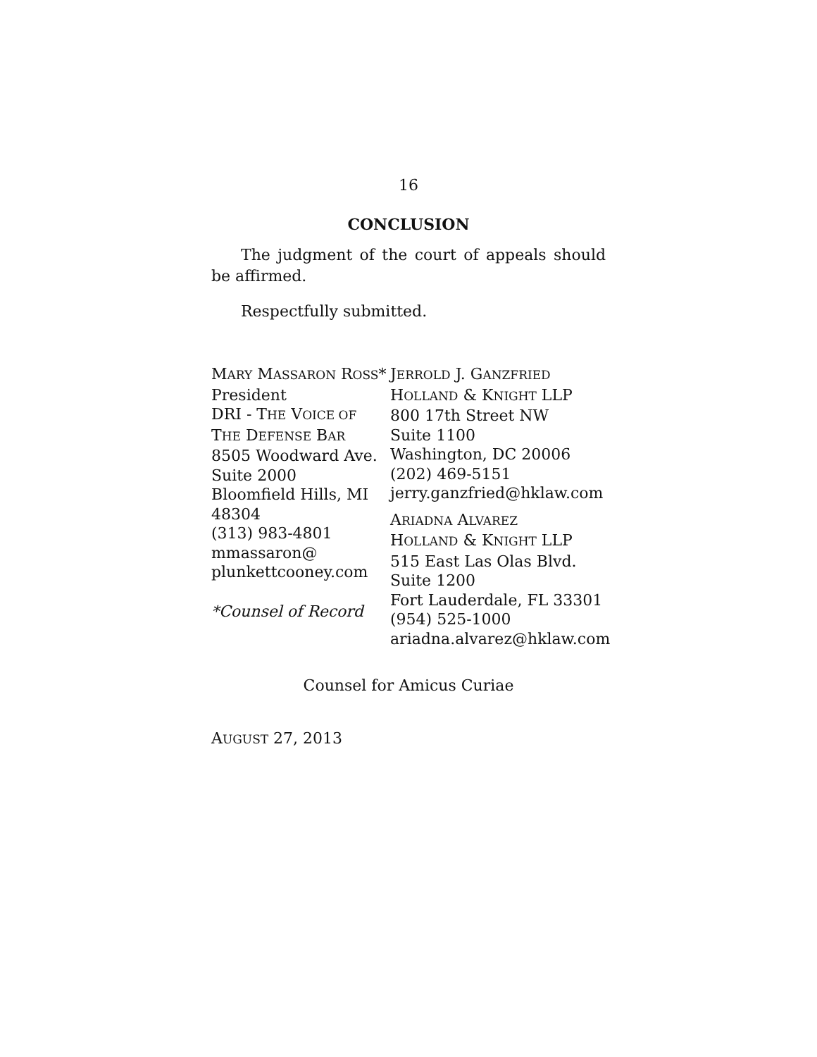16
CONCLUSION
The judgment of the court of appeals should be affirmed.
Respectfully submitted.
MARY MASSARON ROSS*
President
DRI - THE VOICE OF
THE DEFENSE BAR
8505 Woodward Ave.
Suite 2000
Bloomfield Hills, MI
48304
(313) 983-4801
mmassaron@
plunkettcooney.com
*Counsel of Record
JERROLD J. GANZFRIED
HOLLAND & KNIGHT LLP
800 17th Street NW
Suite 1100
Washington, DC 20006
(202) 469-5151
jerry.ganzfried@hklaw.com
ARIADNA ALVAREZ
HOLLAND & KNIGHT LLP
515 East Las Olas Blvd.
Suite 1200
Fort Lauderdale, FL 33301
(954) 525-1000
ariadna.alvarez@hklaw.com
Counsel for Amicus Curiae
AUGUST 27, 2013